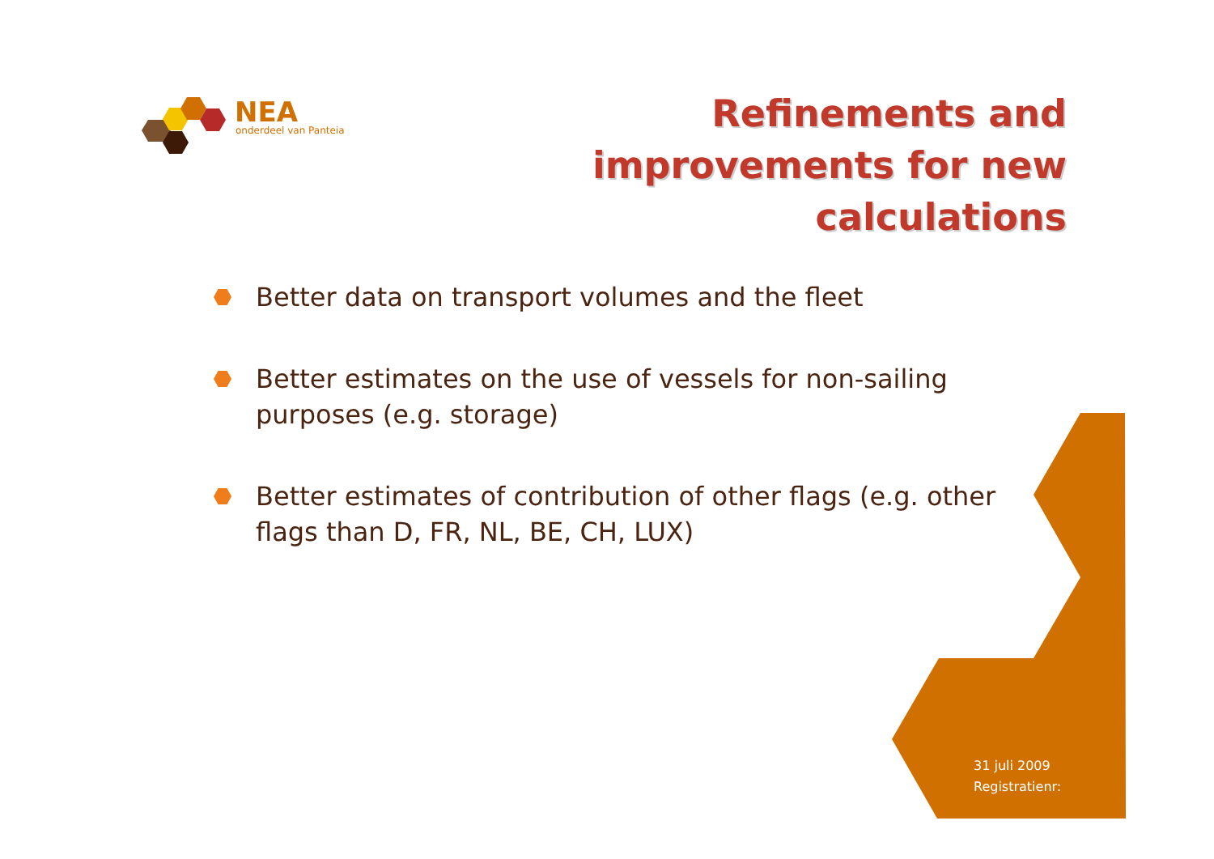NEA
onderdeel van Panteia
Refinements and
improvements for new
calculations
Better data on transport volumes and the fleet
Better estimates on the use of vessels for non-sailing purposes (e.g. storage)
Better estimates of contribution of other flags (e.g. other flags than D, FR, NL, BE, CH, LUX)
31 juli 2009
Registratienr: